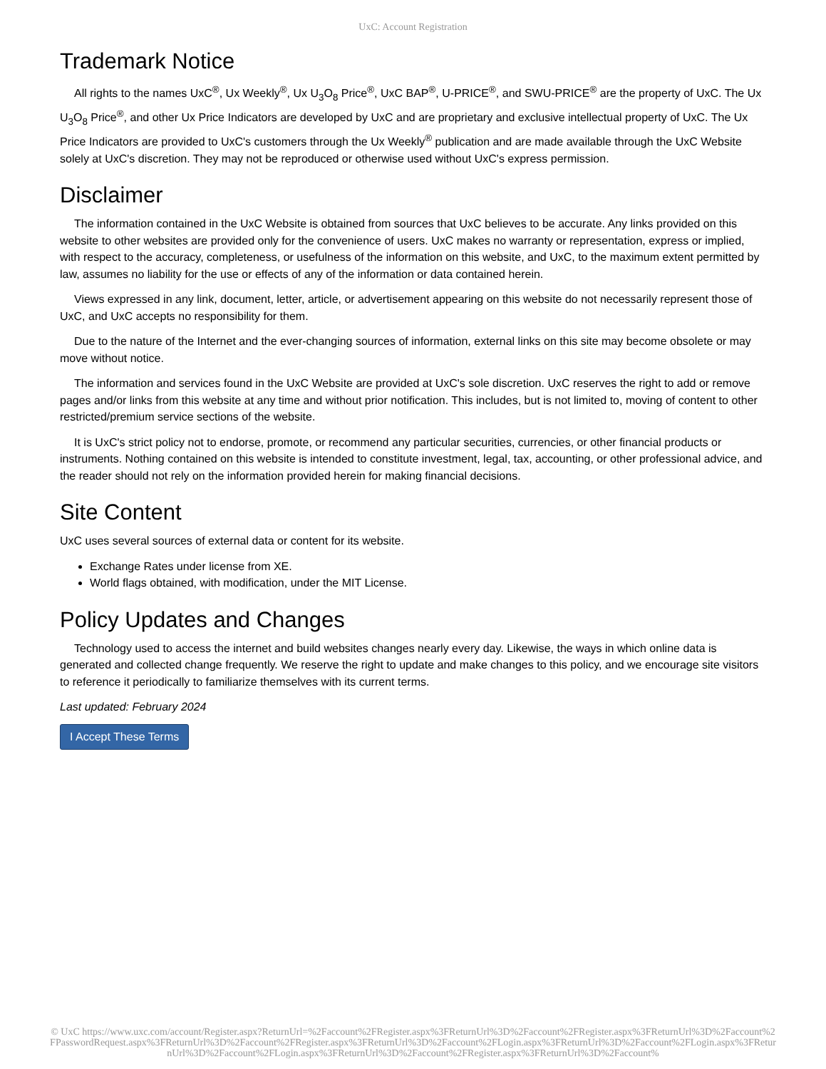UxC: Account Registration
Trademark Notice
All rights to the names UxC<sup>®</sup>, Ux Weekly<sup>®</sup>, Ux U<sub>3</sub>O<sub>8</sub> Price<sup>®</sup>, UxC BAP<sup>®</sup>, U-PRICE<sup>®</sup>, and SWU-PRICE<sup>®</sup> are the property of UxC. The Ux U<sub>3</sub>O<sub>8</sub> Price<sup>®</sup>, and other Ux Price Indicators are developed by UxC and are proprietary and exclusive intellectual property of UxC. The Ux Price Indicators are provided to UxC's customers through the Ux Weekly<sup>®</sup> publication and are made available through the UxC Website solely at UxC's discretion. They may not be reproduced or otherwise used without UxC's express permission.
Disclaimer
The information contained in the UxC Website is obtained from sources that UxC believes to be accurate. Any links provided on this website to other websites are provided only for the convenience of users. UxC makes no warranty or representation, express or implied, with respect to the accuracy, completeness, or usefulness of the information on this website, and UxC, to the maximum extent permitted by law, assumes no liability for the use or effects of any of the information or data contained herein.
Views expressed in any link, document, letter, article, or advertisement appearing on this website do not necessarily represent those of UxC, and UxC accepts no responsibility for them.
Due to the nature of the Internet and the ever-changing sources of information, external links on this site may become obsolete or may move without notice.
The information and services found in the UxC Website are provided at UxC's sole discretion. UxC reserves the right to add or remove pages and/or links from this website at any time and without prior notification. This includes, but is not limited to, moving of content to other restricted/premium service sections of the website.
It is UxC's strict policy not to endorse, promote, or recommend any particular securities, currencies, or other financial products or instruments. Nothing contained on this website is intended to constitute investment, legal, tax, accounting, or other professional advice, and the reader should not rely on the information provided herein for making financial decisions.
Site Content
UxC uses several sources of external data or content for its website.
Exchange Rates under license from XE.
World flags obtained, with modification, under the MIT License.
Policy Updates and Changes
Technology used to access the internet and build websites changes nearly every day. Likewise, the ways in which online data is generated and collected change frequently. We reserve the right to update and make changes to this policy, and we encourage site visitors to reference it periodically to familiarize themselves with its current terms.
Last updated: February 2024
I Accept These Terms
© UxC https://www.uxc.com/account/Register.aspx?ReturnUrl=%2Faccount%2FRegister.aspx%3FReturnUrl%3D%2Faccount%2FRegister.aspx%3FReturnUrl%3D%2Faccount%2FPasswordRequest.aspx%3FReturnUrl%3D%2Faccount%2FRegister.aspx%3FReturnUrl%3D%2Faccount%2FLogin.aspx%3FReturnUrl%3D%2Faccount%2FLogin.aspx%3FReturnUrl%3D%2Faccount%2FLogin.aspx%3FReturnUrl%3D%2Faccount%2FRegister.aspx%3FReturnUrl%3D%2Faccount%